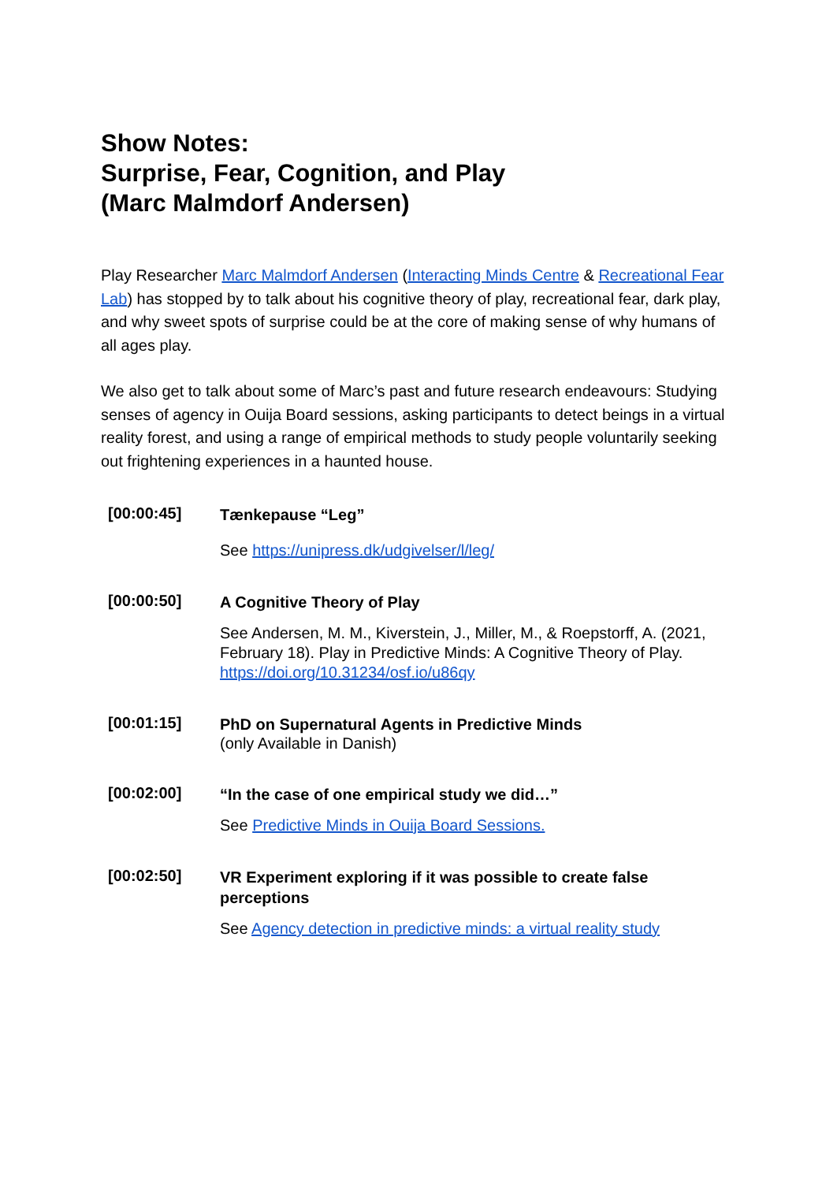Show Notes:
Surprise, Fear, Cognition, and Play
(Marc Malmdorf Andersen)
Play Researcher Marc Malmdorf Andersen (Interacting Minds Centre & Recreational Fear Lab) has stopped by to talk about his cognitive theory of play, recreational fear, dark play, and why sweet spots of surprise could be at the core of making sense of why humans of all ages play.
We also get to talk about some of Marc’s past and future research endeavours: Studying senses of agency in Ouija Board sessions, asking participants to detect beings in a virtual reality forest, and using a range of empirical methods to study people voluntarily seeking out frightening experiences in a haunted house.
| [00:00:45] | Tænkepause “Leg” See https://unipress.dk/udgivelser/l/leg/ |
| [00:00:50] | A Cognitive Theory of Play See Andersen, M. M., Kiverstein, J., Miller, M., & Roepstorff, A. (2021, February 18). Play in Predictive Minds: A Cognitive Theory of Play. https://doi.org/10.31234/osf.io/u86qy |
| [00:01:15] | PhD on Supernatural Agents in Predictive Minds (only Available in Danish) |
| [00:02:00] | “In the case of one empirical study we did…” See Predictive Minds in Ouija Board Sessions. |
| [00:02:50] | VR Experiment exploring if it was possible to create false perceptions See Agency detection in predictive minds: a virtual reality study |